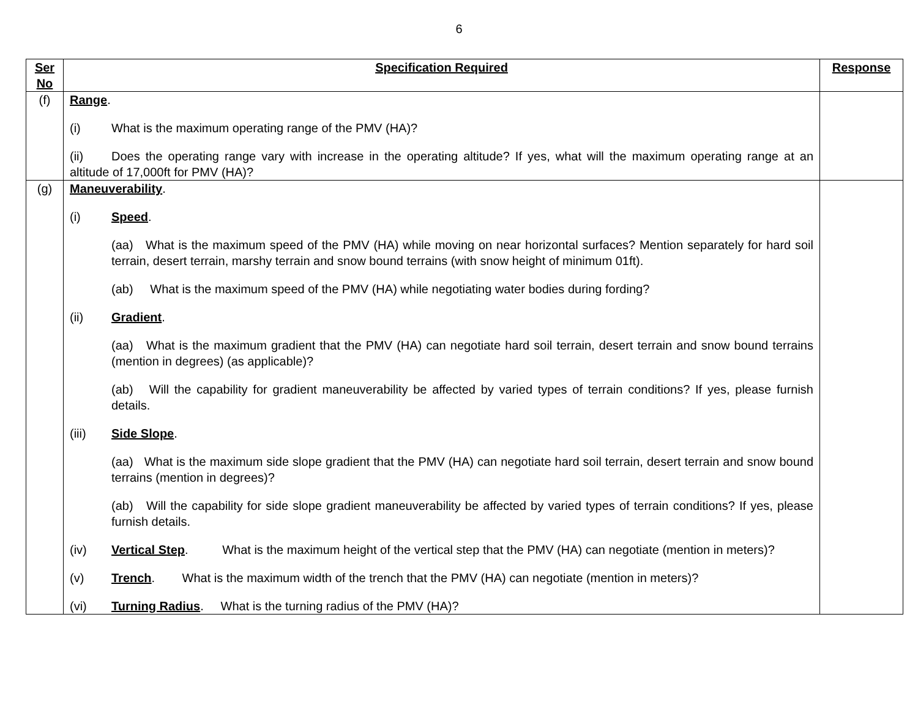6
| Ser No | Specification Required | Response |
| --- | --- | --- |
| (f) | Range . (i) What is the maximum operating range of the PMV (HA)? (ii) Does the operating range vary with increase in the operating altitude? If yes, what will the maximum operating range at an altitude of 17,000ft for PMV (HA)? | |
| (g) | Maneuverability . (i) Speed . (aa) What is the maximum speed of the PMV (HA) while moving on near horizontal surfaces? Mention separately for hard soil terrain, desert terrain, marshy terrain and snow bound terrains (with snow height of minimum 01ft). (ab) What is the maximum speed of the PMV (HA) while negotiating water bodies during fording? (ii) Gradient . (aa) What is the maximum gradient that the PMV (HA) can negotiate hard soil terrain, desert terrain and snow bound terrains (mention in degrees) (as applicable)? (ab) Will the capability for gradient maneuverability be affected by varied types of terrain conditions? If yes, please furnish details. (iii) Side Slope . (aa) What is the maximum side slope gradient that the PMV (HA) can negotiate hard soil terrain, desert terrain and snow bound terrains (mention in degrees)? (ab) Will the capability for side slope gradient maneuverability be affected by varied types of terrain conditions? If yes, please furnish details. (iv) Vertical Step . What is the maximum height of the vertical step that the PMV (HA) can negotiate (mention in meters)? (v) Trench . What is the maximum width of the trench that the PMV (HA) can negotiate (mention in meters)? (vi) Turning Radius . What is the turning radius of the PMV (HA)? | |